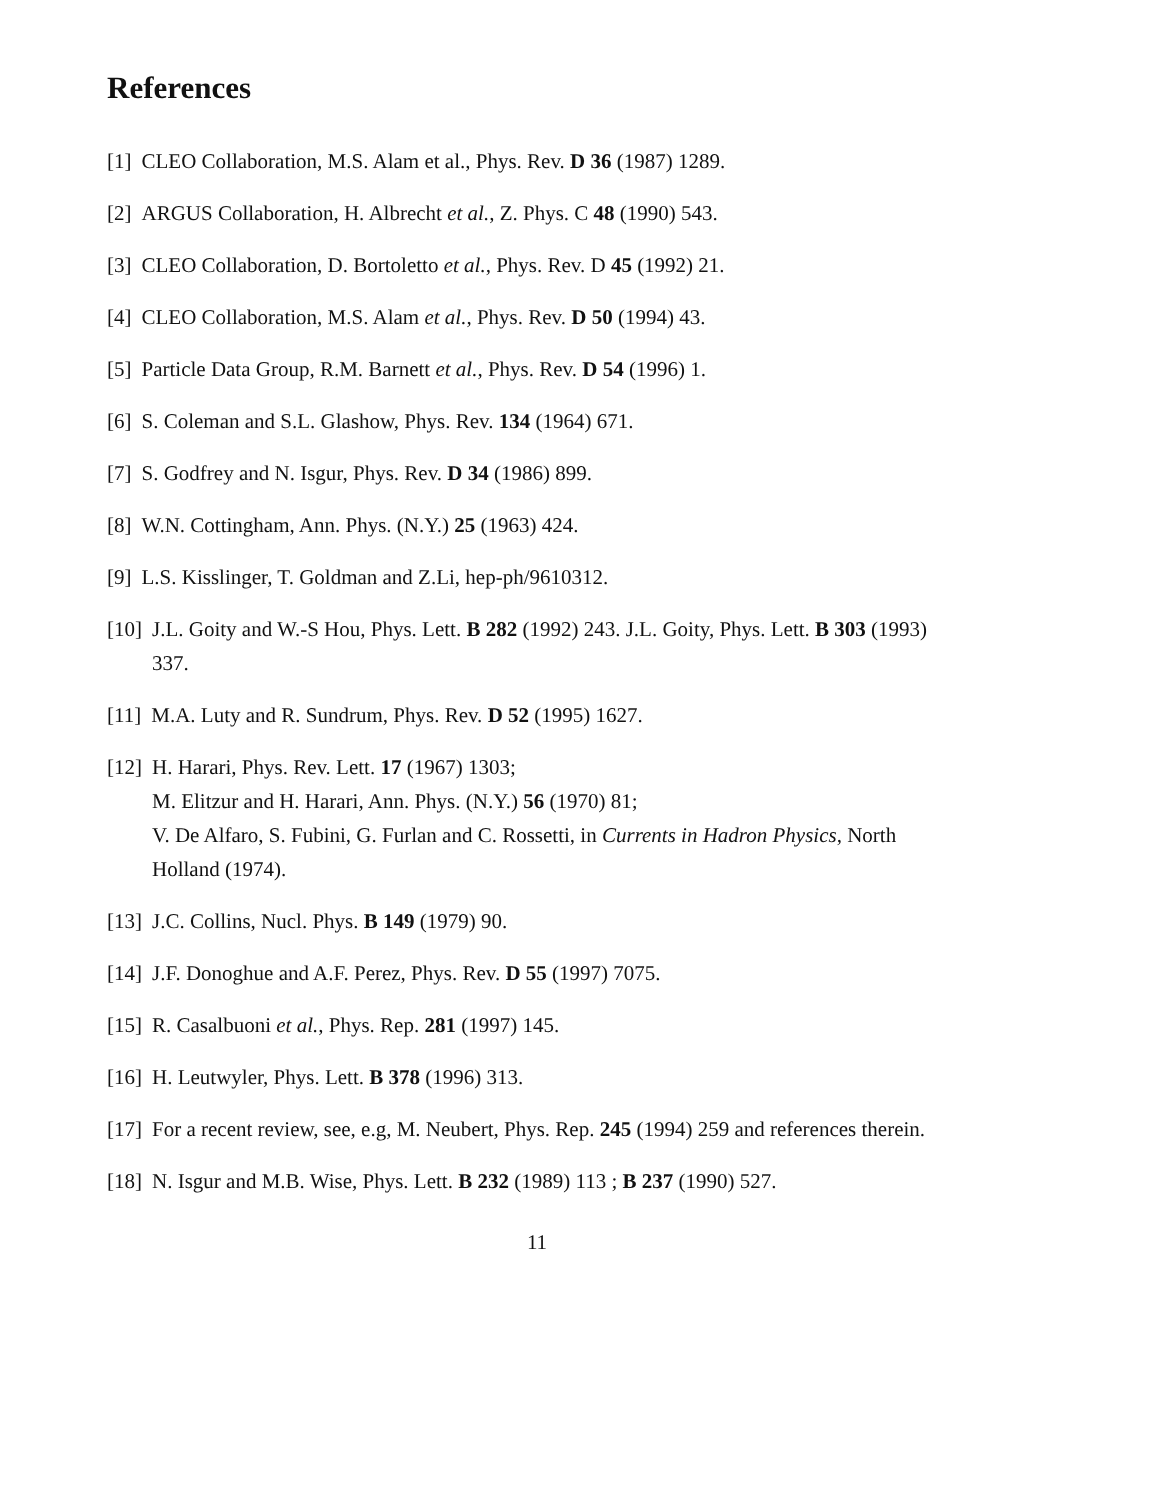References
[1] CLEO Collaboration, M.S. Alam et al., Phys. Rev. D 36 (1987) 1289.
[2] ARGUS Collaboration, H. Albrecht et al., Z. Phys. C 48 (1990) 543.
[3] CLEO Collaboration, D. Bortoletto et al., Phys. Rev. D 45 (1992) 21.
[4] CLEO Collaboration, M.S. Alam et al., Phys. Rev. D 50 (1994) 43.
[5] Particle Data Group, R.M. Barnett et al., Phys. Rev. D 54 (1996) 1.
[6] S. Coleman and S.L. Glashow, Phys. Rev. 134 (1964) 671.
[7] S. Godfrey and N. Isgur, Phys. Rev. D 34 (1986) 899.
[8] W.N. Cottingham, Ann. Phys. (N.Y.) 25 (1963) 424.
[9] L.S. Kisslinger, T. Goldman and Z.Li, hep-ph/9610312.
[10] J.L. Goity and W.-S Hou, Phys. Lett. B 282 (1992) 243. J.L. Goity, Phys. Lett. B 303 (1993) 337.
[11] M.A. Luty and R. Sundrum, Phys. Rev. D 52 (1995) 1627.
[12] H. Harari, Phys. Rev. Lett. 17 (1967) 1303;
M. Elitzur and H. Harari, Ann. Phys. (N.Y.) 56 (1970) 81;
V. De Alfaro, S. Fubini, G. Furlan and C. Rossetti, in Currents in Hadron Physics, North Holland (1974).
[13] J.C. Collins, Nucl. Phys. B 149 (1979) 90.
[14] J.F. Donoghue and A.F. Perez, Phys. Rev. D 55 (1997) 7075.
[15] R. Casalbuoni et al., Phys. Rep. 281 (1997) 145.
[16] H. Leutwyler, Phys. Lett. B 378 (1996) 313.
[17] For a recent review, see, e.g, M. Neubert, Phys. Rep. 245 (1994) 259 and references therein.
[18] N. Isgur and M.B. Wise, Phys. Lett. B 232 (1989) 113 ; B 237 (1990) 527.
11